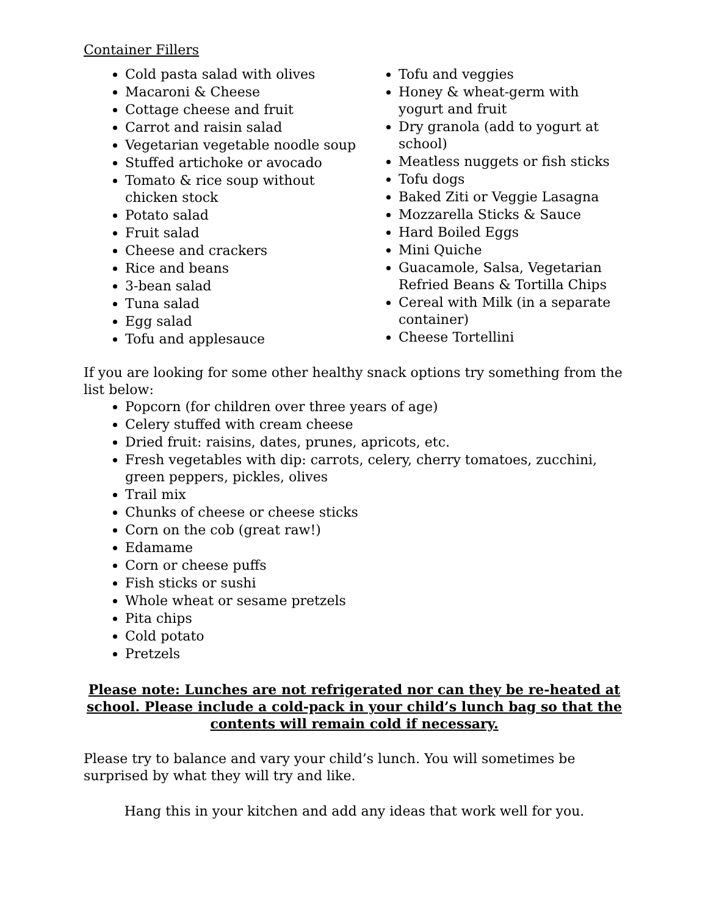Container Fillers
Cold pasta salad with olives
Macaroni & Cheese
Cottage cheese and fruit
Carrot and raisin salad
Vegetarian vegetable noodle soup
Stuffed artichoke or avocado
Tomato & rice soup without chicken stock
Potato salad
Fruit salad
Cheese and crackers
Rice and beans
3-bean salad
Tuna salad
Egg salad
Tofu and applesauce
Tofu and veggies
Honey & wheat-germ with yogurt and fruit
Dry granola (add to yogurt at school)
Meatless nuggets or fish sticks
Tofu dogs
Baked Ziti or Veggie Lasagna
Mozzarella Sticks & Sauce
Hard Boiled Eggs
Mini Quiche
Guacamole, Salsa, Vegetarian Refried Beans & Tortilla Chips
Cereal with Milk (in a separate container)
Cheese Tortellini
If you are looking for some other healthy snack options try something from the list below:
Popcorn (for children over three years of age)
Celery stuffed with cream cheese
Dried fruit: raisins, dates, prunes, apricots, etc.
Fresh vegetables with dip: carrots, celery, cherry tomatoes, zucchini, green peppers, pickles, olives
Trail mix
Chunks of cheese or cheese sticks
Corn on the cob (great raw!)
Edamame
Corn or cheese puffs
Fish sticks or sushi
Whole wheat or sesame pretzels
Pita chips
Cold potato
Pretzels
Please note: Lunches are not refrigerated nor can they be re-heated at school. Please include a cold-pack in your child’s lunch bag so that the contents will remain cold if necessary.
Please try to balance and vary your child’s lunch. You will sometimes be surprised by what they will try and like.
Hang this in your kitchen and add any ideas that work well for you.